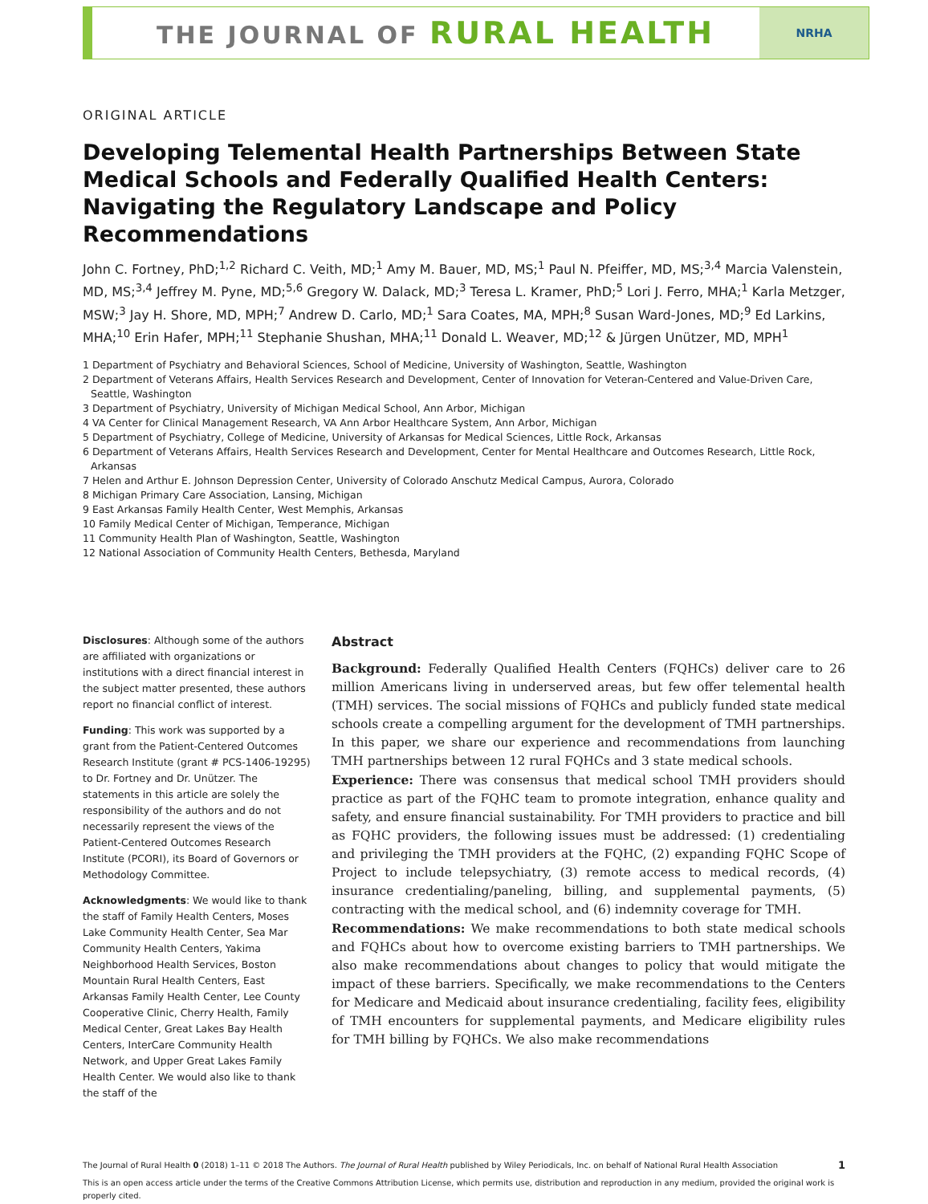THE JOURNAL OF RURAL HEALTH
NRHA
ORIGINAL ARTICLE
Developing Telemental Health Partnerships Between State Medical Schools and Federally Qualified Health Centers: Navigating the Regulatory Landscape and Policy Recommendations
John C. Fortney, PhD;<sup>1,2</sup> Richard C. Veith, MD;<sup>1</sup> Amy M. Bauer, MD, MS;<sup>1</sup> Paul N. Pfeiffer, MD, MS;<sup>3,4</sup> Marcia Valenstein, MD, MS;<sup>3,4</sup> Jeffrey M. Pyne, MD;<sup>5,6</sup> Gregory W. Dalack, MD;<sup>3</sup> Teresa L. Kramer, PhD;<sup>5</sup> Lori J. Ferro, MHA;<sup>1</sup> Karla Metzger, MSW;<sup>3</sup> Jay H. Shore, MD, MPH;<sup>7</sup> Andrew D. Carlo, MD;<sup>1</sup> Sara Coates, MA, MPH;<sup>8</sup> Susan Ward-Jones, MD;<sup>9</sup> Ed Larkins, MHA;<sup>10</sup> Erin Hafer, MPH;<sup>11</sup> Stephanie Shushan, MHA;<sup>11</sup> Donald L. Weaver, MD;<sup>12</sup> & Jürgen Unützer, MD, MPH<sup>1</sup>
1 Department of Psychiatry and Behavioral Sciences, School of Medicine, University of Washington, Seattle, Washington
2 Department of Veterans Affairs, Health Services Research and Development, Center of Innovation for Veteran-Centered and Value-Driven Care, Seattle, Washington
3 Department of Psychiatry, University of Michigan Medical School, Ann Arbor, Michigan
4 VA Center for Clinical Management Research, VA Ann Arbor Healthcare System, Ann Arbor, Michigan
5 Department of Psychiatry, College of Medicine, University of Arkansas for Medical Sciences, Little Rock, Arkansas
6 Department of Veterans Affairs, Health Services Research and Development, Center for Mental Healthcare and Outcomes Research, Little Rock, Arkansas
7 Helen and Arthur E. Johnson Depression Center, University of Colorado Anschutz Medical Campus, Aurora, Colorado
8 Michigan Primary Care Association, Lansing, Michigan
9 East Arkansas Family Health Center, West Memphis, Arkansas
10 Family Medical Center of Michigan, Temperance, Michigan
11 Community Health Plan of Washington, Seattle, Washington
12 National Association of Community Health Centers, Bethesda, Maryland
Disclosures: Although some of the authors are affiliated with organizations or institutions with a direct financial interest in the subject matter presented, these authors report no financial conflict of interest.
Funding: This work was supported by a grant from the Patient-Centered Outcomes Research Institute (grant # PCS-1406-19295) to Dr. Fortney and Dr. Unützer. The statements in this article are solely the responsibility of the authors and do not necessarily represent the views of the Patient-Centered Outcomes Research Institute (PCORI), its Board of Governors or Methodology Committee.
Acknowledgments: We would like to thank the staff of Family Health Centers, Moses Lake Community Health Center, Sea Mar Community Health Centers, Yakima Neighborhood Health Services, Boston Mountain Rural Health Centers, East Arkansas Family Health Center, Lee County Cooperative Clinic, Cherry Health, Family Medical Center, Great Lakes Bay Health Centers, InterCare Community Health Network, and Upper Great Lakes Family Health Center. We would also like to thank the staff of the
Abstract
Background: Federally Qualified Health Centers (FQHCs) deliver care to 26 million Americans living in underserved areas, but few offer telemental health (TMH) services. The social missions of FQHCs and publicly funded state medical schools create a compelling argument for the development of TMH partnerships. In this paper, we share our experience and recommendations from launching TMH partnerships between 12 rural FQHCs and 3 state medical schools.
Experience: There was consensus that medical school TMH providers should practice as part of the FQHC team to promote integration, enhance quality and safety, and ensure financial sustainability. For TMH providers to practice and bill as FQHC providers, the following issues must be addressed: (1) credentialing and privileging the TMH providers at the FQHC, (2) expanding FQHC Scope of Project to include telepsychiatry, (3) remote access to medical records, (4) insurance credentialing/paneling, billing, and supplemental payments, (5) contracting with the medical school, and (6) indemnity coverage for TMH.
Recommendations: We make recommendations to both state medical schools and FQHCs about how to overcome existing barriers to TMH partnerships. We also make recommendations about changes to policy that would mitigate the impact of these barriers. Specifically, we make recommendations to the Centers for Medicare and Medicaid about insurance credentialing, facility fees, eligibility of TMH encounters for supplemental payments, and Medicare eligibility rules for TMH billing by FQHCs. We also make recommendations
The Journal of Rural Health 0 (2018) 1–11 © 2018 The Authors. The Journal of Rural Health published by Wiley Periodicals, Inc. on behalf of National Rural Health Association 1
This is an open access article under the terms of the Creative Commons Attribution License, which permits use, distribution and reproduction in any medium, provided the original work is properly cited.